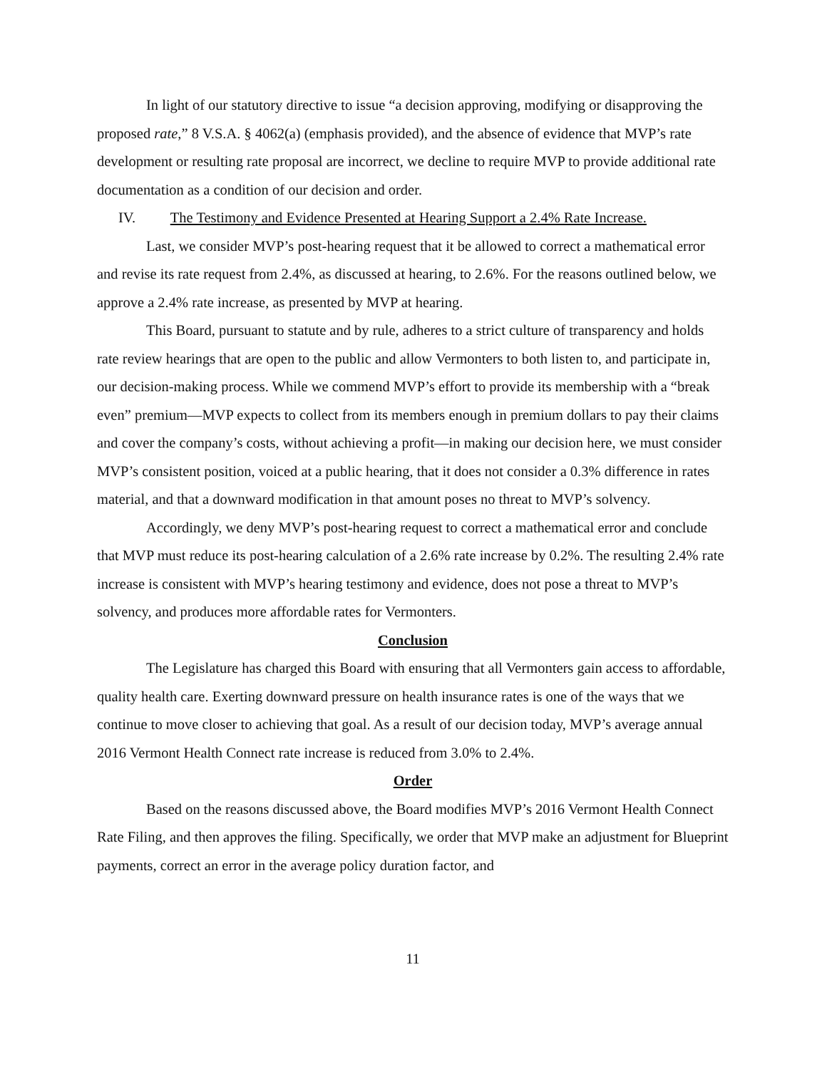In light of our statutory directive to issue “a decision approving, modifying or disapproving the proposed rate,” 8 V.S.A. § 4062(a) (emphasis provided), and the absence of evidence that MVP’s rate development or resulting rate proposal are incorrect, we decline to require MVP to provide additional rate documentation as a condition of our decision and order.
IV. The Testimony and Evidence Presented at Hearing Support a 2.4% Rate Increase.
Last, we consider MVP’s post-hearing request that it be allowed to correct a mathematical error and revise its rate request from 2.4%, as discussed at hearing, to 2.6%. For the reasons outlined below, we approve a 2.4% rate increase, as presented by MVP at hearing.
This Board, pursuant to statute and by rule, adheres to a strict culture of transparency and holds rate review hearings that are open to the public and allow Vermonters to both listen to, and participate in, our decision-making process. While we commend MVP’s effort to provide its membership with a “break even” premium—MVP expects to collect from its members enough in premium dollars to pay their claims and cover the company’s costs, without achieving a profit—in making our decision here, we must consider MVP’s consistent position, voiced at a public hearing, that it does not consider a 0.3% difference in rates material, and that a downward modification in that amount poses no threat to MVP’s solvency.
Accordingly, we deny MVP’s post-hearing request to correct a mathematical error and conclude that MVP must reduce its post-hearing calculation of a 2.6% rate increase by 0.2%. The resulting 2.4% rate increase is consistent with MVP’s hearing testimony and evidence, does not pose a threat to MVP’s solvency, and produces more affordable rates for Vermonters.
Conclusion
The Legislature has charged this Board with ensuring that all Vermonters gain access to affordable, quality health care. Exerting downward pressure on health insurance rates is one of the ways that we continue to move closer to achieving that goal. As a result of our decision today, MVP’s average annual 2016 Vermont Health Connect rate increase is reduced from 3.0% to 2.4%.
Order
Based on the reasons discussed above, the Board modifies MVP’s 2016 Vermont Health Connect Rate Filing, and then approves the filing. Specifically, we order that MVP make an adjustment for Blueprint payments, correct an error in the average policy duration factor, and
11